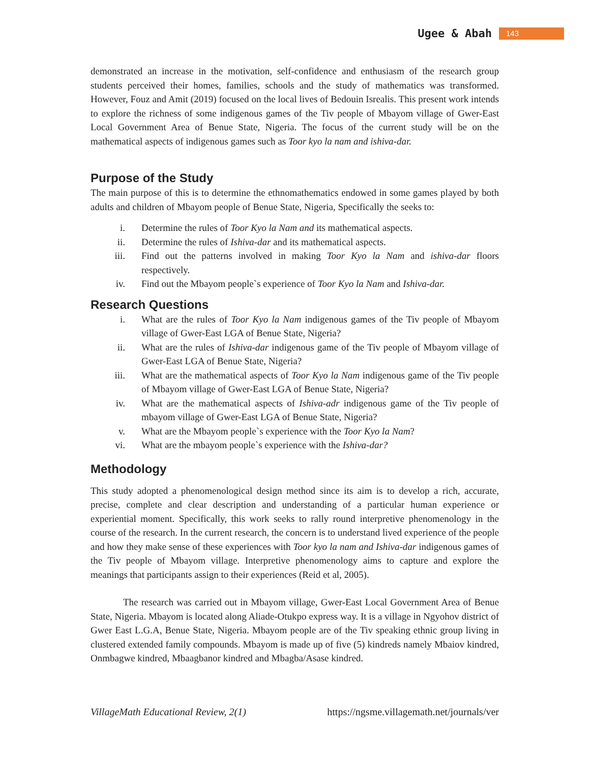Ugee & Abah 143
demonstrated an increase in the motivation, self-confidence and enthusiasm of the research group students perceived their homes, families, schools and the study of mathematics was transformed. However, Fouz and Amit (2019) focused on the local lives of Bedouin Isrealis. This present work intends to explore the richness of some indigenous games of the Tiv people of Mbayom village of Gwer-East Local Government Area of Benue State, Nigeria. The focus of the current study will be on the mathematical aspects of indigenous games such as Toor kyo la nam and ishiva-dar.
Purpose of the Study
The main purpose of this is to determine the ethnomathematics endowed in some games played by both adults and children of Mbayom people of Benue State, Nigeria, Specifically the seeks to:
i. Determine the rules of Toor Kyo la Nam and its mathematical aspects.
ii. Determine the rules of Ishiva-dar and its mathematical aspects.
iii. Find out the patterns involved in making Toor Kyo la Nam and ishiva-dar floors respectively.
iv. Find out the Mbayom people`s experience of Toor Kyo la Nam and Ishiva-dar.
Research Questions
i. What are the rules of Toor Kyo la Nam indigenous games of the Tiv people of Mbayom village of Gwer-East LGA of Benue State, Nigeria?
ii. What are the rules of Ishiva-dar indigenous game of the Tiv people of Mbayom village of Gwer-East LGA of Benue State, Nigeria?
iii. What are the mathematical aspects of Toor Kyo la Nam indigenous game of the Tiv people of Mbayom village of Gwer-East LGA of Benue State, Nigeria?
iv. What are the mathematical aspects of Ishiva-adr indigenous game of the Tiv people of mbayom village of Gwer-East LGA of Benue State, Nigeria?
v. What are the Mbayom people`s experience with the Toor Kyo la Nam?
vi. What are the mbayom people`s experience with the Ishiva-dar?
Methodology
This study adopted a phenomenological design method since its aim is to develop a rich, accurate, precise, complete and clear description and understanding of a particular human experience or experiential moment. Specifically, this work seeks to rally round interpretive phenomenology in the course of the research. In the current research, the concern is to understand lived experience of the people and how they make sense of these experiences with Toor kyo la nam and Ishiva-dar indigenous games of the Tiv people of Mbayom village. Interpretive phenomenology aims to capture and explore the meanings that participants assign to their experiences (Reid et al, 2005).
The research was carried out in Mbayom village, Gwer-East Local Government Area of Benue State, Nigeria. Mbayom is located along Aliade-Otukpo express way. It is a village in Ngyohov district of Gwer East L.G.A, Benue State, Nigeria. Mbayom people are of the Tiv speaking ethnic group living in clustered extended family compounds. Mbayom is made up of five (5) kindreds namely Mbaiov kindred, Onmbagwe kindred, Mbaagbanor kindred and Mbagba/Asase kindred.
VillageMath Educational Review, 2(1) https://ngsme.villagemath.net/journals/ver